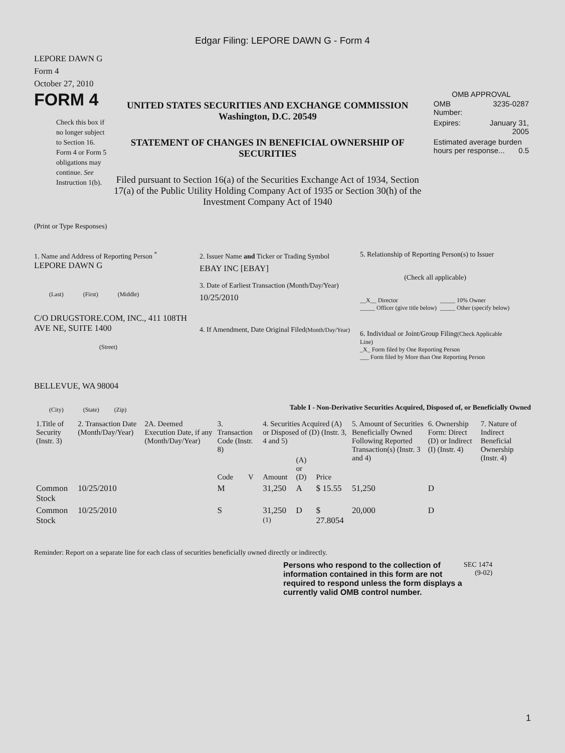Edgar Filing: LEPORE DAWN G - Form 4
LEPORE DAWN G
Form 4
October 27, 2010
FORM 4
Check this box if no longer subject to Section 16. Form 4 or Form 5 obligations may continue. See Instruction 1(b).
UNITED STATES SECURITIES AND EXCHANGE COMMISSION
Washington, D.C. 20549
STATEMENT OF CHANGES IN BENEFICIAL OWNERSHIP OF SECURITIES
Filed pursuant to Section 16(a) of the Securities Exchange Act of 1934, Section 17(a) of the Public Utility Holding Company Act of 1935 or Section 30(h) of the Investment Company Act of 1940
OMB APPROVAL
| OMB Number: | 3235-0287 |
| Expires: | January 31, 2005 |
| Estimated average burden hours per response... 0.5 | |
(Print or Type Responses)
1. Name and Address of Reporting Person <sup>*</sup>
LEPORE DAWN G
(Last) (First) (Middle)
C/O DRUGSTORE.COM, INC., 411 108TH AVE NE, SUITE 1400
(Street)
BELLEVUE, WA 98004
(City) (State) (Zip)
2. Issuer Name and Ticker or Trading Symbol
EBAY INC [EBAY]
3. Date of Earliest Transaction (Month/Day/Year)
10/25/2010
4. If Amendment, Date Original Filed(Month/Day/Year)
5. Relationship of Reporting Person(s) to Issuer
(Check all applicable)
__X__ Director
_____ Officer (give title below)
_____ 10% Owner
_____ Other (specify below)
6. Individual or Joint/Group Filing(Check Applicable Line)
_X_ Form filed by One Reporting Person
___ Form filed by More than One Reporting Person
Table I - Non-Derivative Securities Acquired, Disposed of, or Beneficially Owned
| 1.Title of Security (Instr. 3) | 2. Transaction Date (Month/Day/Year) | 2A. Deemed Execution Date, if any (Month/Day/Year) | 3. Transaction Code (Instr. 8) | | 4. Securities Acquired (A) or Disposed of (D) (Instr. 3, 4 and 5) | | | 5. Amount of Securities Beneficially Owned Following Reported Transaction(s) (Instr. 3 and 4) | 6. Ownership Form: Direct (D) or Indirect (I) (Instr. 4) | 7. Nature of Indirect Beneficial Ownership (Instr. 4) |
| --- | --- | --- | --- | --- | --- | --- | --- | --- | --- | --- |
| | | | Code | V | Amount | (A) or (D) | Price | | | |
| Common Stock | 10/25/2010 | | M | | 31,250 | A | $ 15.55 | 51,250 | D | |
| Common Stock | 10/25/2010 | | S | | 31,250 <sup>(1)</sup> | D | $ 27.8054 | 20,000 | D | |
Reminder: Report on a separate line for each class of securities beneficially owned directly or indirectly.
Persons who respond to the collection of information contained in this form are not required to respond unless the form displays a currently valid OMB control number.
SEC 1474
(9-02)
1